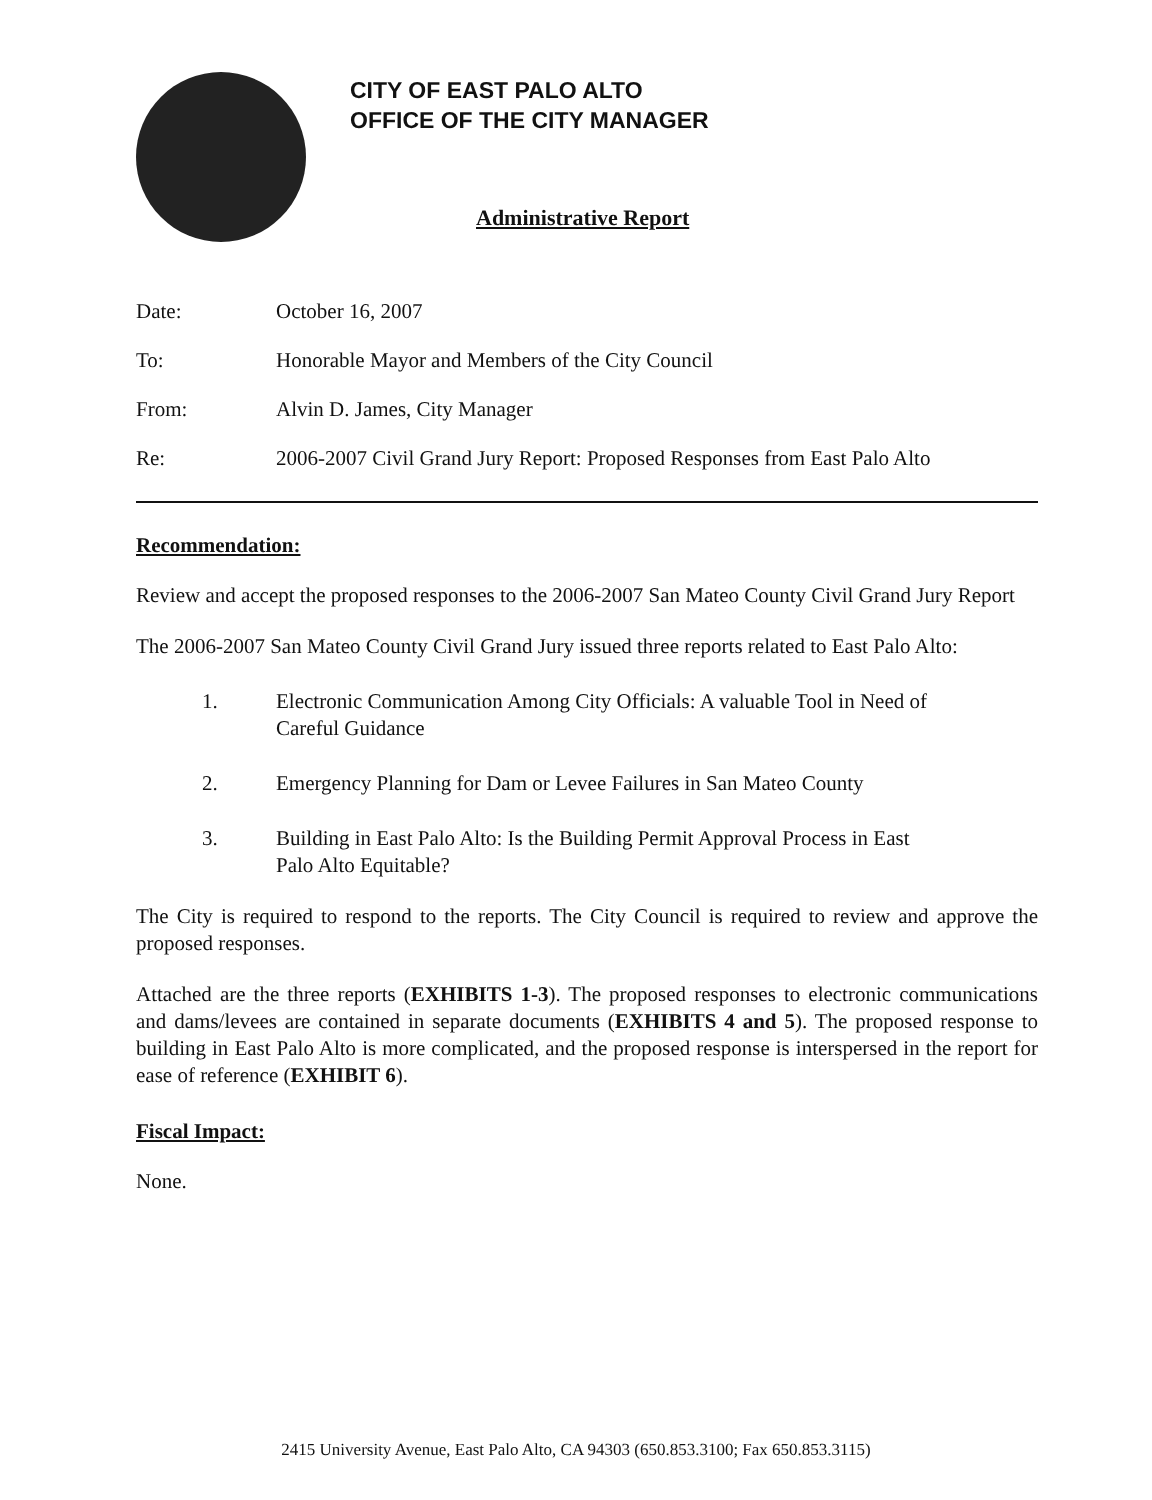CITY OF EAST PALO ALTO
OFFICE OF THE CITY MANAGER
Administrative Report
Date: October 16, 2007
To: Honorable Mayor and Members of the City Council
From: Alvin D. James, City Manager
Re: 2006-2007 Civil Grand Jury Report: Proposed Responses from East Palo Alto
Recommendation:
Review and accept the proposed responses to the 2006-2007 San Mateo County Civil Grand Jury Report
The 2006-2007 San Mateo County Civil Grand Jury issued three reports related to East Palo Alto:
1. Electronic Communication Among City Officials: A valuable Tool in Need of Careful Guidance
2. Emergency Planning for Dam or Levee Failures in San Mateo County
3. Building in East Palo Alto: Is the Building Permit Approval Process in East Palo Alto Equitable?
The City is required to respond to the reports. The City Council is required to review and approve the proposed responses.
Attached are the three reports (EXHIBITS 1-3). The proposed responses to electronic communications and dams/levees are contained in separate documents (EXHIBITS 4 and 5). The proposed response to building in East Palo Alto is more complicated, and the proposed response is interspersed in the report for ease of reference (EXHIBIT 6).
Fiscal Impact:
None.
2415 University Avenue, East Palo Alto, CA 94303 (650.853.3100; Fax 650.853.3115)